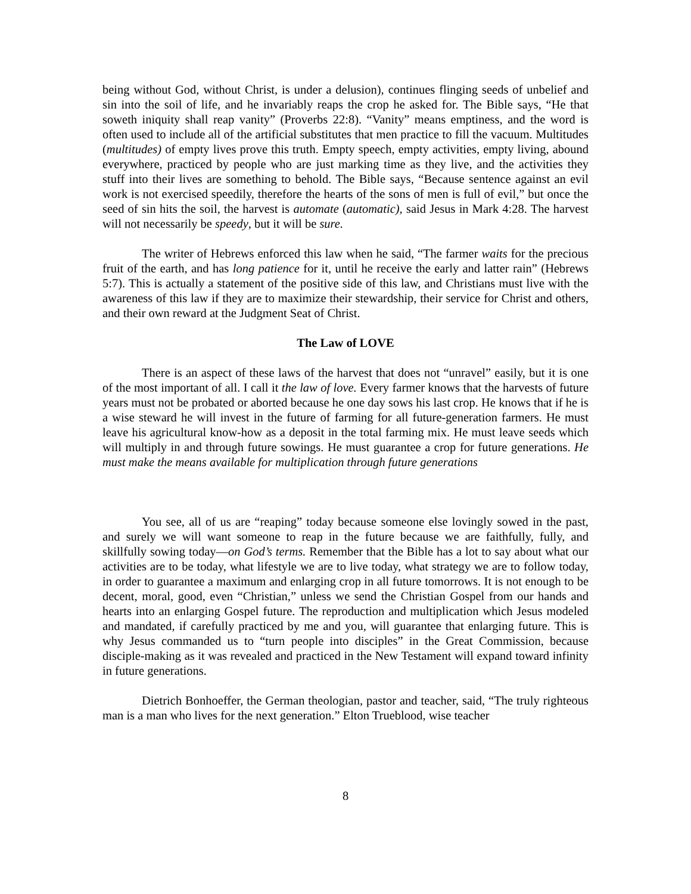being without God, without Christ, is under a delusion), continues flinging seeds of unbelief and sin into the soil of life, and he invariably reaps the crop he asked for. The Bible says, “He that soweth iniquity shall reap vanity” (Proverbs 22:8). “Vanity” means emptiness, and the word is often used to include all of the artificial substitutes that men practice to fill the vacuum. Multitudes (multitudes) of empty lives prove this truth. Empty speech, empty activities, empty living, abound everywhere, practiced by people who are just marking time as they live, and the activities they stuff into their lives are something to behold. The Bible says, “Because sentence against an evil work is not exercised speedily, therefore the hearts of the sons of men is full of evil,” but once the seed of sin hits the soil, the harvest is automate (automatic), said Jesus in Mark 4:28. The harvest will not necessarily be speedy, but it will be sure.
The writer of Hebrews enforced this law when he said, “The farmer waits for the precious fruit of the earth, and has long patience for it, until he receive the early and latter rain” (Hebrews 5:7). This is actually a statement of the positive side of this law, and Christians must live with the awareness of this law if they are to maximize their stewardship, their service for Christ and others, and their own reward at the Judgment Seat of Christ.
The Law of LOVE
There is an aspect of these laws of the harvest that does not “unravel” easily, but it is one of the most important of all. I call it the law of love. Every farmer knows that the harvests of future years must not be probated or aborted because he one day sows his last crop. He knows that if he is a wise steward he will invest in the future of farming for all future-generation farmers. He must leave his agricultural know-how as a deposit in the total farming mix. He must leave seeds which will multiply in and through future sowings. He must guarantee a crop for future generations. He must make the means available for multiplication through future generations
You see, all of us are “reaping” today because someone else lovingly sowed in the past, and surely we will want someone to reap in the future because we are faithfully, fully, and skillfully sowing today—on God’s terms. Remember that the Bible has a lot to say about what our activities are to be today, what lifestyle we are to live today, what strategy we are to follow today, in order to guarantee a maximum and enlarging crop in all future tomorrows. It is not enough to be decent, moral, good, even “Christian,” unless we send the Christian Gospel from our hands and hearts into an enlarging Gospel future. The reproduction and multiplication which Jesus modeled and mandated, if carefully practiced by me and you, will guarantee that enlarging future. This is why Jesus commanded us to “turn people into disciples” in the Great Commission, because disciple-making as it was revealed and practiced in the New Testament will expand toward infinity in future generations.
Dietrich Bonhoeffer, the German theologian, pastor and teacher, said, “The truly righteous man is a man who lives for the next generation.” Elton Trueblood, wise teacher
8